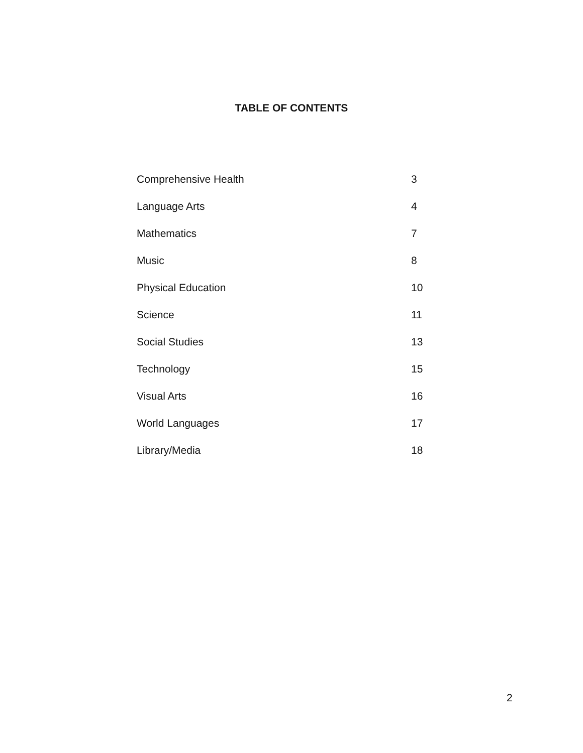TABLE OF CONTENTS
| Comprehensive Health | 3 |
| Language Arts | 4 |
| Mathematics | 7 |
| Music | 8 |
| Physical Education | 10 |
| Science | 11 |
| Social Studies | 13 |
| Technology | 15 |
| Visual Arts | 16 |
| World Languages | 17 |
| Library/Media | 18 |
2